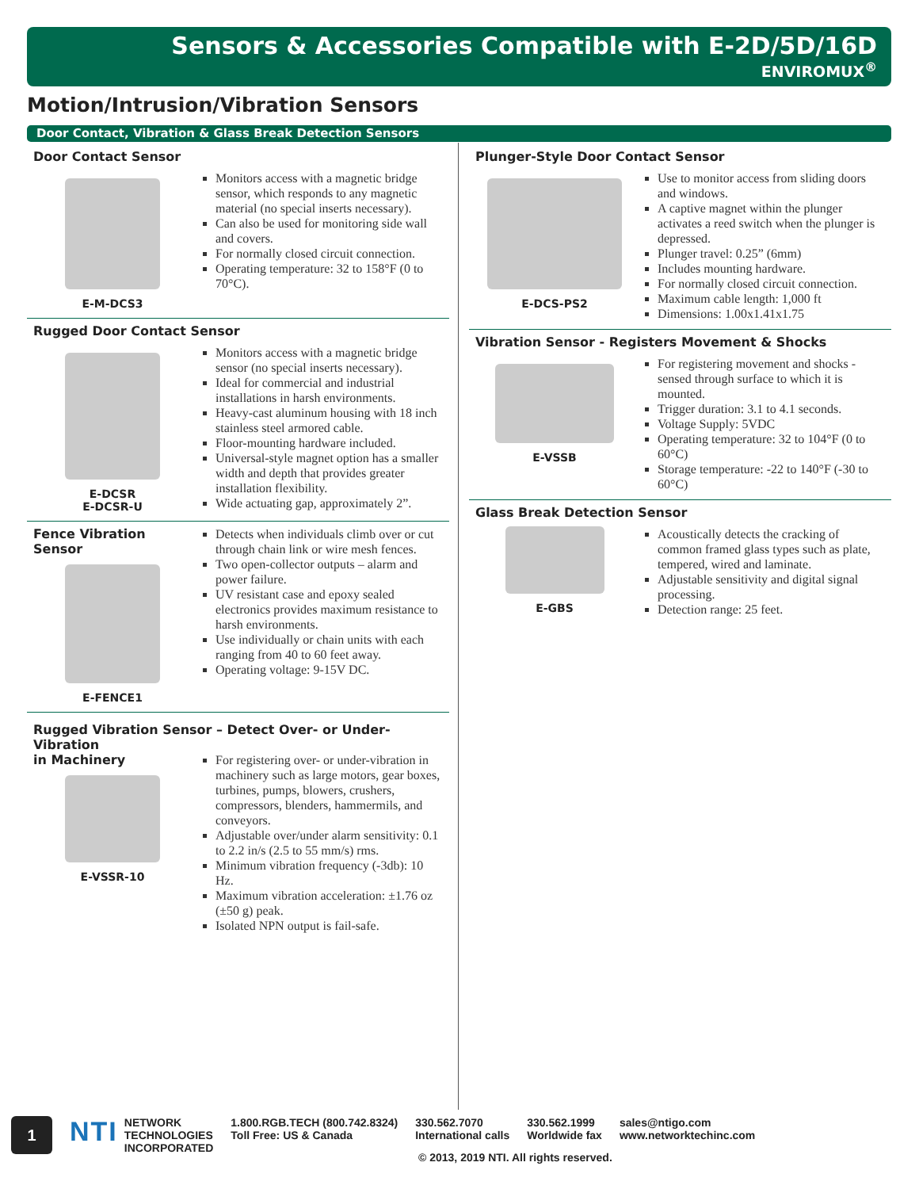Sensors & Accessories Compatible with E-2D/5D/16D
ENVIROMUX<sup>®</sup>
Motion/Intrusion/Vibration Sensors
Door Contact, Vibration & Glass Break Detection Sensors
Door Contact Sensor
E-M-DCS3
Monitors access with a magnetic bridge sensor, which responds to any magnetic material (no special inserts necessary).
Can also be used for monitoring side wall and covers.
For normally closed circuit connection.
Operating temperature: 32 to 158°F (0 to 70°C).
Rugged Door Contact Sensor
E-DCSR
E-DCSR-U
Monitors access with a magnetic bridge sensor (no special inserts necessary).
Ideal for commercial and industrial installations in harsh environments.
Heavy-cast aluminum housing with 18 inch stainless steel armored cable.
Floor-mounting hardware included.
Universal-style magnet option has a smaller width and depth that provides greater installation flexibility.
Wide actuating gap, approximately 2”.
Fence Vibration Sensor
E-FENCE1
Detects when individuals climb over or cut through chain link or wire mesh fences.
Two open-collector outputs – alarm and power failure.
UV resistant case and epoxy sealed electronics provides maximum resistance to harsh environments.
Use individually or chain units with each ranging from 40 to 60 feet away.
Operating voltage: 9-15V DC.
Rugged Vibration Sensor – Detect Over- or Under-Vibration
in Machinery
E-VSSR-10
For registering over- or under-vibration in machinery such as large motors, gear boxes, turbines, pumps, blowers, crushers, compressors, blenders, hammermils, and conveyors.
Adjustable over/under alarm sensitivity: 0.1 to 2.2 in/s (2.5 to 55 mm/s) rms.
Minimum vibration frequency (-3db): 10 Hz.
Maximum vibration acceleration: ±1.76 oz (±50 g) peak.
Isolated NPN output is fail-safe.
Plunger-Style Door Contact Sensor
E-DCS-PS2
Use to monitor access from sliding doors and windows.
A captive magnet within the plunger activates a reed switch when the plunger is depressed.
Plunger travel: 0.25” (6mm)
Includes mounting hardware.
For normally closed circuit connection.
Maximum cable length: 1,000 ft
Dimensions: 1.00x1.41x1.75
Vibration Sensor - Registers Movement & Shocks
E-VSSB
For registering movement and shocks - sensed through surface to which it is mounted.
Trigger duration: 3.1 to 4.1 seconds.
Voltage Supply: 5VDC
Operating temperature: 32 to 104°F (0 to 60°C)
Storage temperature: -22 to 140°F (-30 to 60°C)
Glass Break Detection Sensor
E-GBS
Acoustically detects the cracking of common framed glass types such as plate, tempered, wired and laminate.
Adjustable sensitivity and digital signal processing.
Detection range: 25 feet.
1
NTI NETWORK
TECHNOLOGIES
INCORPORATED
1.800.RGB.TECH (800.742.8324)
Toll Free: US & Canada
330.562.7070
International calls
330.562.1999
Worldwide fax
sales@ntigo.com
www.networktechinc.com
© 2013, 2019 NTI. All rights reserved.